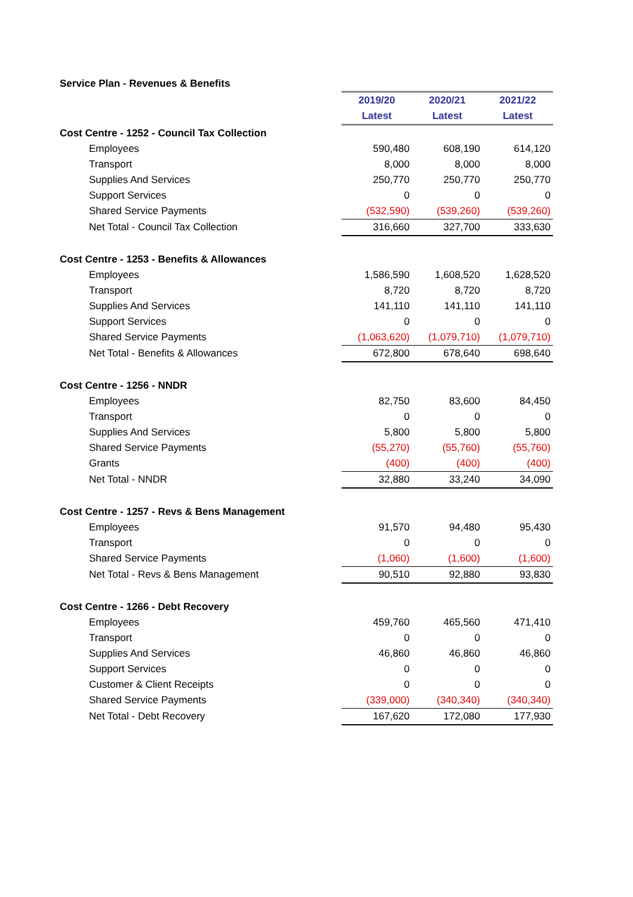Service Plan - Revenues & Benefits
| | 2019/20 | 2020/21 | 2021/22 |
| | Latest | Latest | Latest |
| Cost Centre - 1252 - Council Tax Collection | | | |
| Employees | 590,480 | 608,190 | 614,120 |
| Transport | 8,000 | 8,000 | 8,000 |
| Supplies And Services | 250,770 | 250,770 | 250,770 |
| Support Services | 0 | 0 | 0 |
| Shared Service Payments | (532,590) | (539,260) | (539,260) |
| Net Total - Council Tax Collection | 316,660 | 327,700 | 333,630 |
| Cost Centre - 1253 - Benefits & Allowances | | | |
| Employees | 1,586,590 | 1,608,520 | 1,628,520 |
| Transport | 8,720 | 8,720 | 8,720 |
| Supplies And Services | 141,110 | 141,110 | 141,110 |
| Support Services | 0 | 0 | 0 |
| Shared Service Payments | (1,063,620) | (1,079,710) | (1,079,710) |
| Net Total - Benefits & Allowances | 672,800 | 678,640 | 698,640 |
| Cost Centre - 1256 - NNDR | | | |
| Employees | 82,750 | 83,600 | 84,450 |
| Transport | 0 | 0 | 0 |
| Supplies And Services | 5,800 | 5,800 | 5,800 |
| Shared Service Payments | (55,270) | (55,760) | (55,760) |
| Grants | (400) | (400) | (400) |
| Net Total - NNDR | 32,880 | 33,240 | 34,090 |
| Cost Centre - 1257 - Revs & Bens Management | | | |
| Employees | 91,570 | 94,480 | 95,430 |
| Transport | 0 | 0 | 0 |
| Shared Service Payments | (1,060) | (1,600) | (1,600) |
| Net Total - Revs & Bens Management | 90,510 | 92,880 | 93,830 |
| Cost Centre - 1266 - Debt Recovery | | | |
| Employees | 459,760 | 465,560 | 471,410 |
| Transport | 0 | 0 | 0 |
| Supplies And Services | 46,860 | 46,860 | 46,860 |
| Support Services | 0 | 0 | 0 |
| Customer & Client Receipts | 0 | 0 | 0 |
| Shared Service Payments | (339,000) | (340,340) | (340,340) |
| Net Total - Debt Recovery | 167,620 | 172,080 | 177,930 |